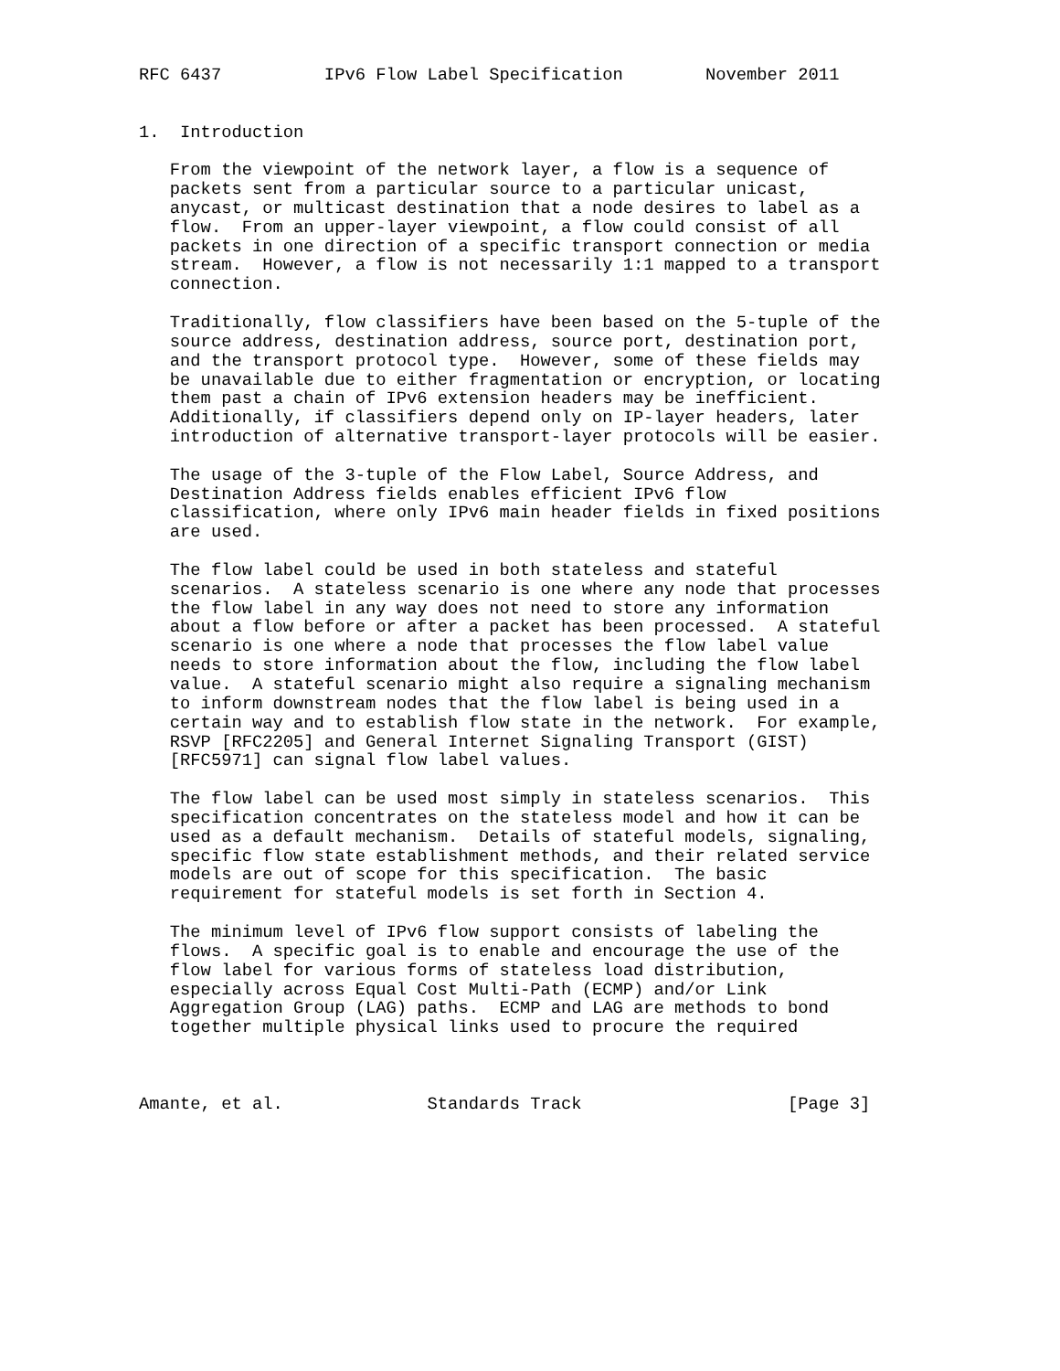RFC 6437          IPv6 Flow Label Specification        November 2011


1.  Introduction

   From the viewpoint of the network layer, a flow is a sequence of
   packets sent from a particular source to a particular unicast,
   anycast, or multicast destination that a node desires to label as a
   flow.  From an upper-layer viewpoint, a flow could consist of all
   packets in one direction of a specific transport connection or media
   stream.  However, a flow is not necessarily 1:1 mapped to a transport
   connection.

   Traditionally, flow classifiers have been based on the 5-tuple of the
   source address, destination address, source port, destination port,
   and the transport protocol type.  However, some of these fields may
   be unavailable due to either fragmentation or encryption, or locating
   them past a chain of IPv6 extension headers may be inefficient.
   Additionally, if classifiers depend only on IP-layer headers, later
   introduction of alternative transport-layer protocols will be easier.

   The usage of the 3-tuple of the Flow Label, Source Address, and
   Destination Address fields enables efficient IPv6 flow
   classification, where only IPv6 main header fields in fixed positions
   are used.

   The flow label could be used in both stateless and stateful
   scenarios.  A stateless scenario is one where any node that processes
   the flow label in any way does not need to store any information
   about a flow before or after a packet has been processed.  A stateful
   scenario is one where a node that processes the flow label value
   needs to store information about the flow, including the flow label
   value.  A stateful scenario might also require a signaling mechanism
   to inform downstream nodes that the flow label is being used in a
   certain way and to establish flow state in the network.  For example,
   RSVP [RFC2205] and General Internet Signaling Transport (GIST)
   [RFC5971] can signal flow label values.

   The flow label can be used most simply in stateless scenarios.  This
   specification concentrates on the stateless model and how it can be
   used as a default mechanism.  Details of stateful models, signaling,
   specific flow state establishment methods, and their related service
   models are out of scope for this specification.  The basic
   requirement for stateful models is set forth in Section 4.

   The minimum level of IPv6 flow support consists of labeling the
   flows.  A specific goal is to enable and encourage the use of the
   flow label for various forms of stateless load distribution,
   especially across Equal Cost Multi-Path (ECMP) and/or Link
   Aggregation Group (LAG) paths.  ECMP and LAG are methods to bond
   together multiple physical links used to procure the required



Amante, et al.              Standards Track                    [Page 3]